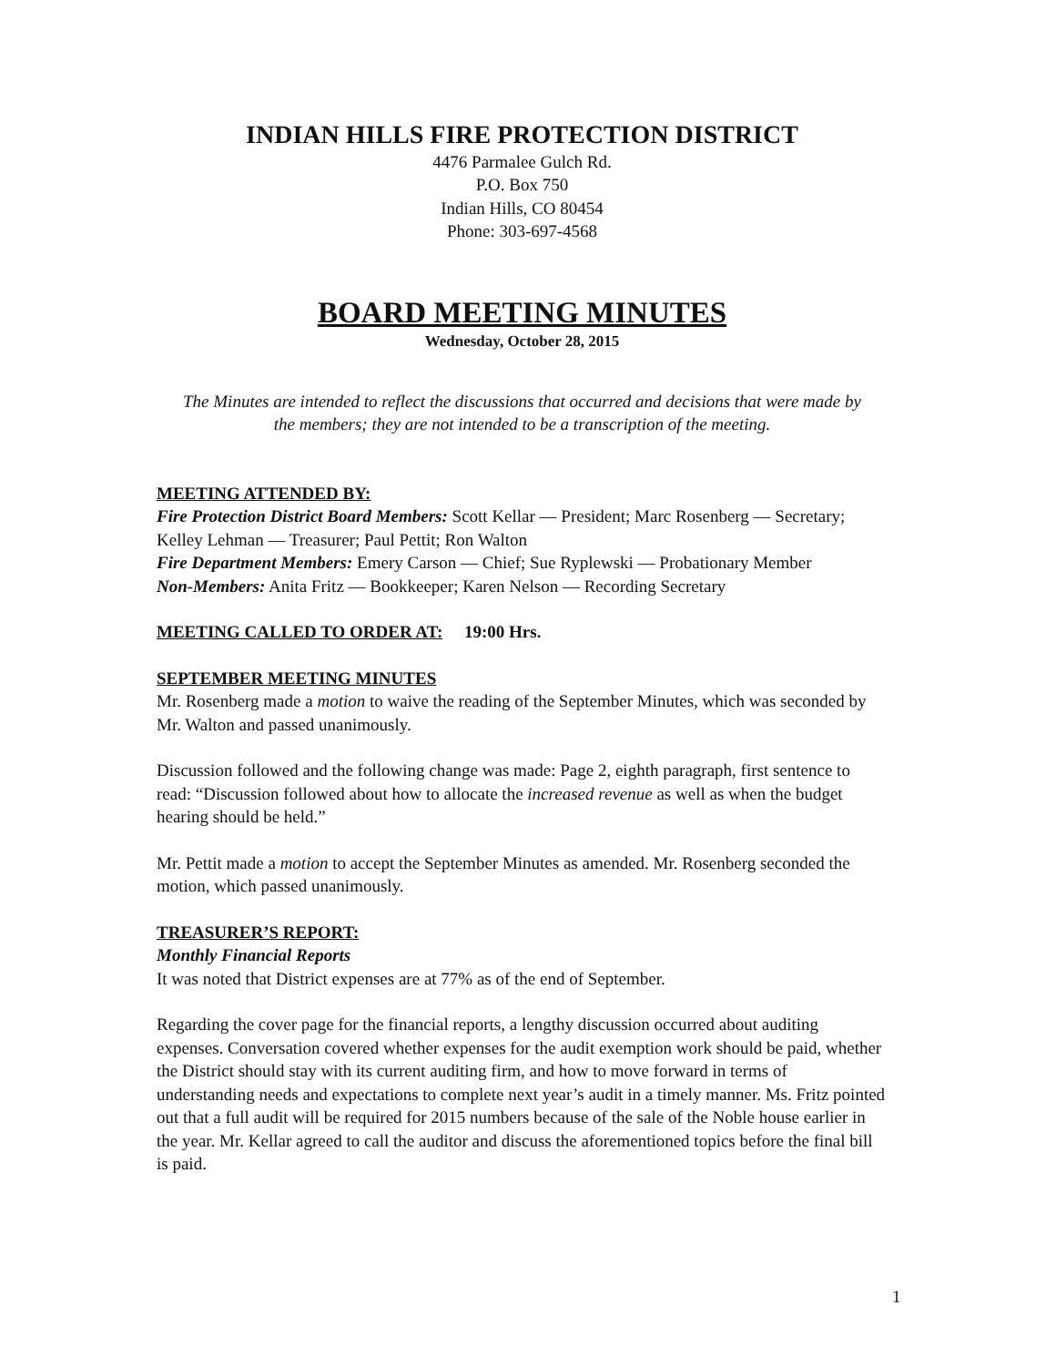INDIAN HILLS FIRE PROTECTION DISTRICT
4476 Parmalee Gulch Rd.
P.O. Box 750
Indian Hills, CO 80454
Phone: 303-697-4568
BOARD MEETING MINUTES
Wednesday, October 28, 2015
The Minutes are intended to reflect the discussions that occurred and decisions that were made by the members; they are not intended to be a transcription of the meeting.
MEETING ATTENDED BY:
Fire Protection District Board Members: Scott Kellar — President; Marc Rosenberg — Secretary; Kelley Lehman — Treasurer; Paul Pettit; Ron Walton
Fire Department Members: Emery Carson — Chief; Sue Ryplewski — Probationary Member
Non-Members: Anita Fritz — Bookkeeper; Karen Nelson — Recording Secretary
MEETING CALLED TO ORDER AT: 19:00 Hrs.
SEPTEMBER MEETING MINUTES
Mr. Rosenberg made a motion to waive the reading of the September Minutes, which was seconded by Mr. Walton and passed unanimously.
Discussion followed and the following change was made: Page 2, eighth paragraph, first sentence to read: “Discussion followed about how to allocate the increased revenue as well as when the budget hearing should be held.”
Mr. Pettit made a motion to accept the September Minutes as amended. Mr. Rosenberg seconded the motion, which passed unanimously.
TREASURER’S REPORT:
Monthly Financial Reports
It was noted that District expenses are at 77% as of the end of September.
Regarding the cover page for the financial reports, a lengthy discussion occurred about auditing expenses. Conversation covered whether expenses for the audit exemption work should be paid, whether the District should stay with its current auditing firm, and how to move forward in terms of understanding needs and expectations to complete next year’s audit in a timely manner. Ms. Fritz pointed out that a full audit will be required for 2015 numbers because of the sale of the Noble house earlier in the year. Mr. Kellar agreed to call the auditor and discuss the aforementioned topics before the final bill is paid.
1